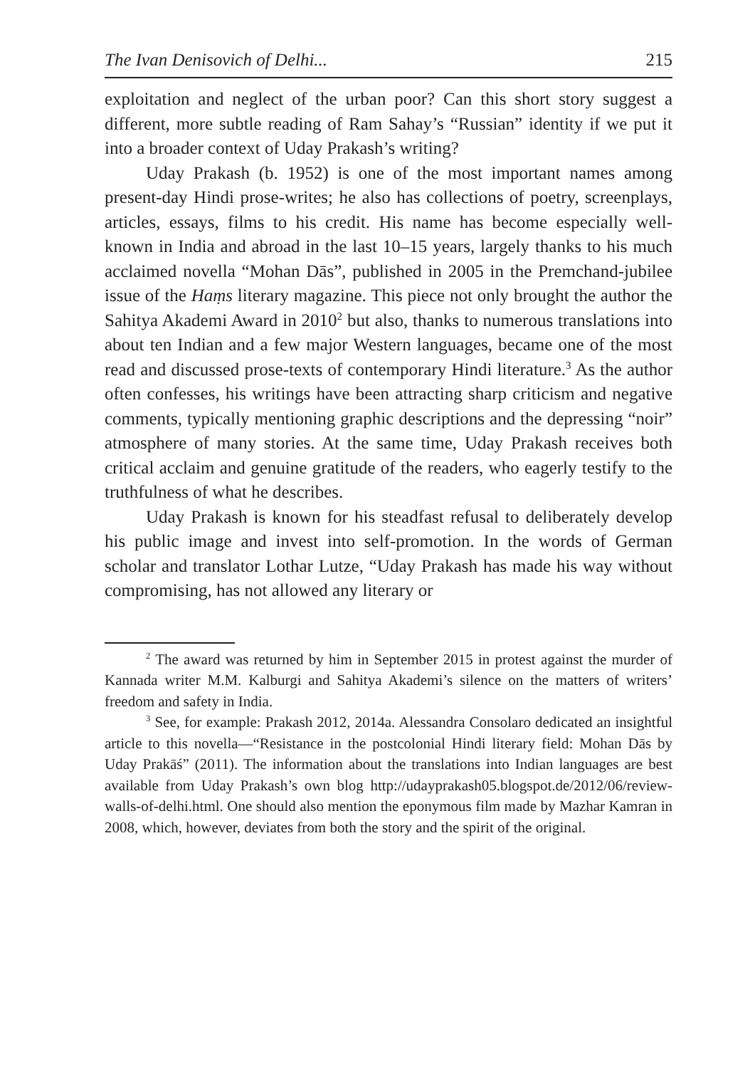The Ivan Denisovich of Delhi... 215
exploitation and neglect of the urban poor? Can this short story suggest a different, more subtle reading of Ram Sahay’s “Russian” identity if we put it into a broader context of Uday Prakash’s writing?
Uday Prakash (b. 1952) is one of the most important names among present-day Hindi prose-writes; he also has collections of poetry, screenplays, articles, essays, films to his credit. His name has become especially well-known in India and abroad in the last 10–15 years, largely thanks to his much acclaimed novella “Mohan Dās”, published in 2005 in the Premchand-jubilee issue of the Haṃs literary magazine. This piece not only brought the author the Sahitya Akademi Award in 2010<sup>2</sup> but also, thanks to numerous translations into about ten Indian and a few major Western languages, became one of the most read and discussed prose-texts of contemporary Hindi literature.<sup>3</sup> As the author often confesses, his writings have been attracting sharp criticism and negative comments, typically mentioning graphic descriptions and the depressing “noir” atmosphere of many stories. At the same time, Uday Prakash receives both critical acclaim and genuine gratitude of the readers, who eagerly testify to the truthfulness of what he describes.
Uday Prakash is known for his steadfast refusal to deliberately develop his public image and invest into self-promotion. In the words of German scholar and translator Lothar Lutze, “Uday Prakash has made his way without compromising, has not allowed any literary or
<sup>2</sup> The award was returned by him in September 2015 in protest against the murder of Kannada writer M.M. Kalburgi and Sahitya Akademi’s silence on the matters of writers’ freedom and safety in India.
<sup>3</sup> See, for example: Prakash 2012, 2014a. Alessandra Consolaro dedicated an insightful article to this novella—“Resistance in the postcolonial Hindi literary field: Mohan Dās by Uday Prakāś” (2011). The information about the translations into Indian languages are best available from Uday Prakash’s own blog http://udayprakash05.blogspot.de/2012/06/review-walls-of-delhi.html. One should also mention the eponymous film made by Mazhar Kamran in 2008, which, however, deviates from both the story and the spirit of the original.